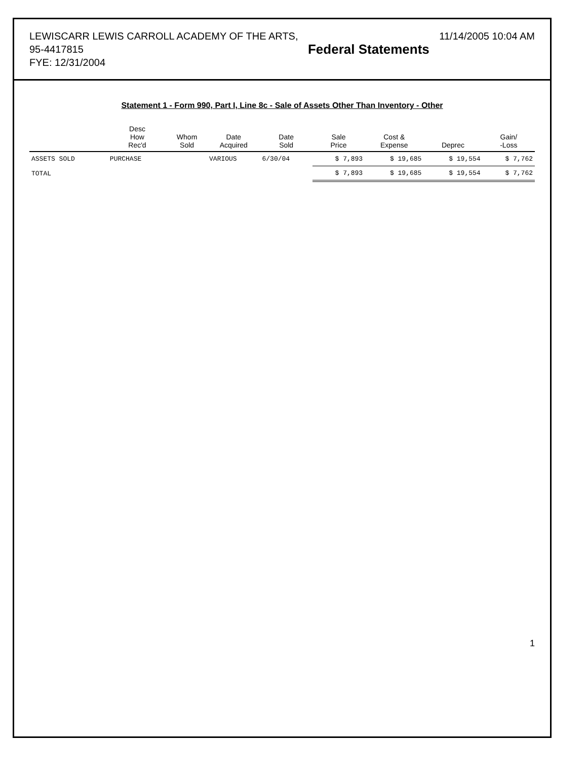LEWISCARR LEWIS CARROLL ACADEMY OF THE ARTS,
95-4417815
FYE: 12/31/2004
Federal Statements
11/14/2005 10:04 AM
Statement 1 - Form 990, Part I, Line 8c - Sale of Assets Other Than Inventory - Other
| | Desc How Rec'd | Whom Sold | Date Acquired | Date Sold | Sale Price | Cost & Expense | Deprec | Gain/ -Loss |
| --- | --- | --- | --- | --- | --- | --- | --- | --- |
| ASSETS SOLD | PURCHASE | | VARIOUS | 6/30/04 | $ 7,893 | $ 19,685 | $ 19,554 | $ 7,762 |
| TOTAL | | | | | $ 7,893 | $ 19,685 | $ 19,554 | $ 7,762 |
1